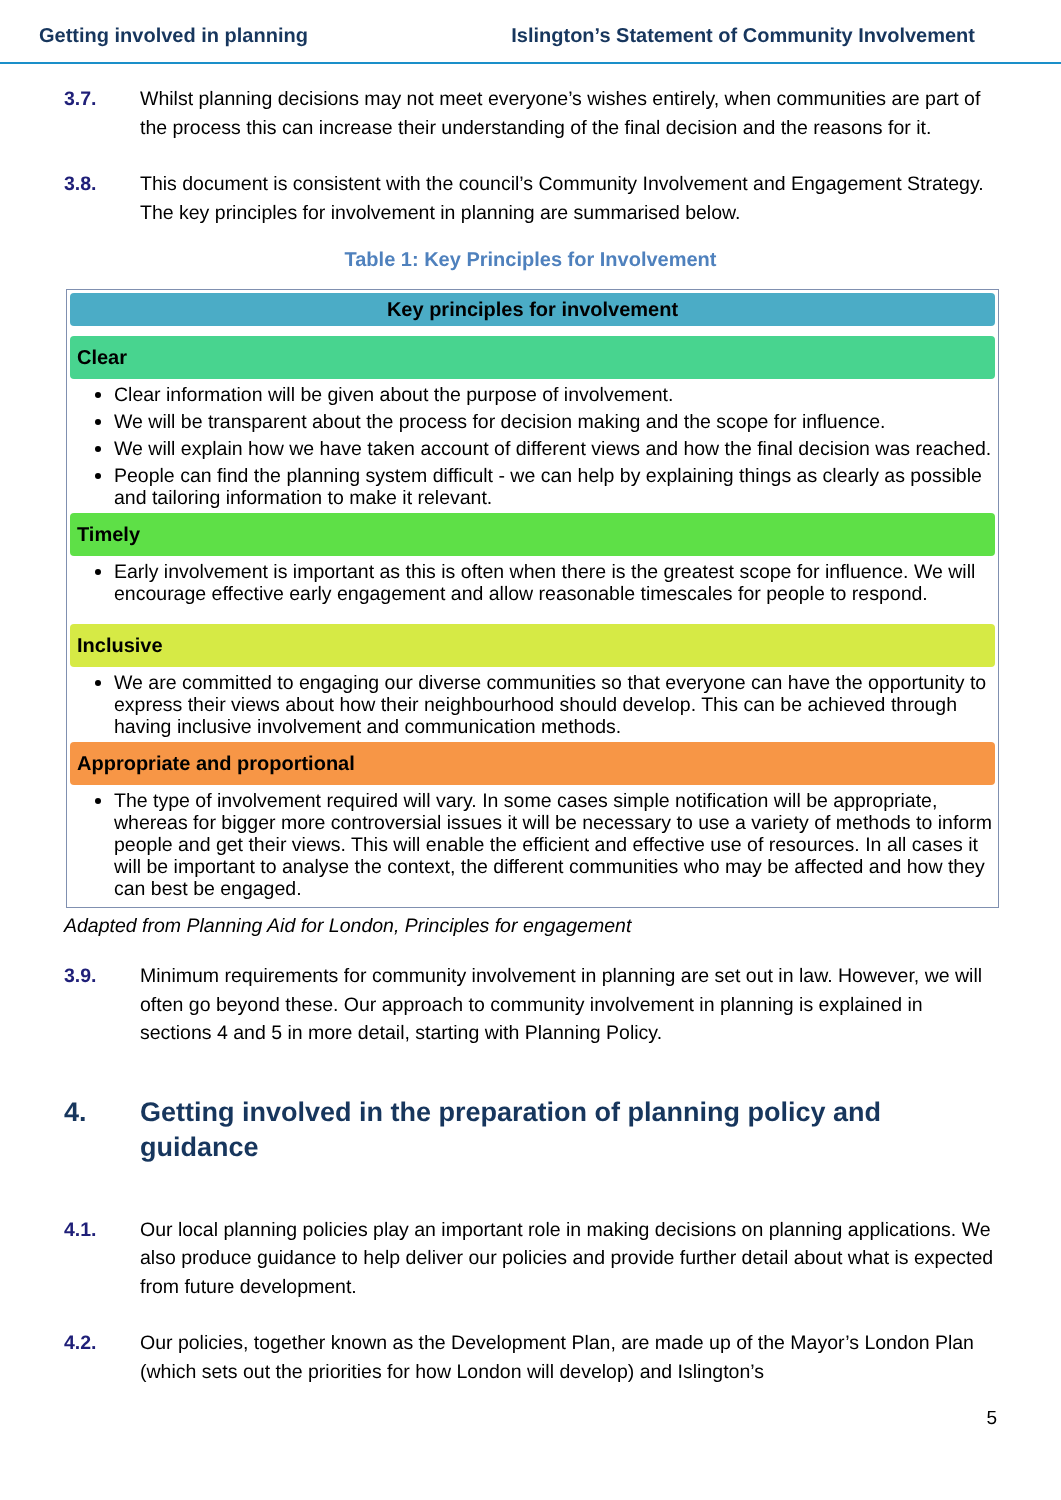Getting involved in planning Islington’s Statement of Community Involvement
3.7. Whilst planning decisions may not meet everyone’s wishes entirely, when communities are part of the process this can increase their understanding of the final decision and the reasons for it.
3.8. This document is consistent with the council’s Community Involvement and Engagement Strategy. The key principles for involvement in planning are summarised below.
Table 1: Key Principles for Involvement
Key principles for involvement
Clear
Clear information will be given about the purpose of involvement.
We will be transparent about the process for decision making and the scope for influence.
We will explain how we have taken account of different views and how the final decision was reached.
People can find the planning system difficult - we can help by explaining things as clearly as possible and tailoring information to make it relevant.
Timely
Early involvement is important as this is often when there is the greatest scope for influence. We will encourage effective early engagement and allow reasonable timescales for people to respond.
Inclusive
We are committed to engaging our diverse communities so that everyone can have the opportunity to express their views about how their neighbourhood should develop. This can be achieved through having inclusive involvement and communication methods.
Appropriate and proportional
The type of involvement required will vary. In some cases simple notification will be appropriate, whereas for bigger more controversial issues it will be necessary to use a variety of methods to inform people and get their views. This will enable the efficient and effective use of resources. In all cases it will be important to analyse the context, the different communities who may be affected and how they can best be engaged.
Adapted from Planning Aid for London, Principles for engagement
3.9. Minimum requirements for community involvement in planning are set out in law. However, we will often go beyond these. Our approach to community involvement in planning is explained in sections 4 and 5 in more detail, starting with Planning Policy.
4. Getting involved in the preparation of planning policy and guidance
4.1. Our local planning policies play an important role in making decisions on planning applications. We also produce guidance to help deliver our policies and provide further detail about what is expected from future development.
4.2. Our policies, together known as the Development Plan, are made up of the Mayor’s London Plan (which sets out the priorities for how London will develop) and Islington’s
5